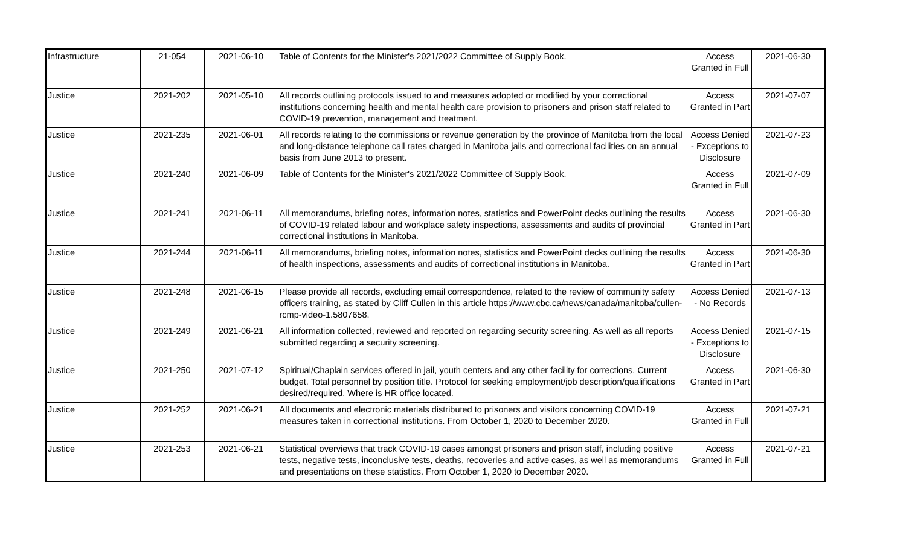| Infrastructure | 21-054 | 2021-06-10 | Table of Contents for the Minister's 2021/2022 Committee of Supply Book. | Access Granted in Full | 2021-06-30 |
| Justice | 2021-202 | 2021-05-10 | All records outlining protocols issued to and measures adopted or modified by your correctional institutions concerning health and mental health care provision to prisoners and prison staff related to COVID-19 prevention, management and treatment. | Access Granted in Part | 2021-07-07 |
| Justice | 2021-235 | 2021-06-01 | All records relating to the commissions or revenue generation by the province of Manitoba from the local and long-distance telephone call rates charged in Manitoba jails and correctional facilities on an annual basis from June 2013 to present. | Access Denied - Exceptions to Disclosure | 2021-07-23 |
| Justice | 2021-240 | 2021-06-09 | Table of Contents for the Minister's 2021/2022 Committee of Supply Book. | Access Granted in Full | 2021-07-09 |
| Justice | 2021-241 | 2021-06-11 | All memorandums, briefing notes, information notes, statistics and PowerPoint decks outlining the results of COVID-19 related labour and workplace safety inspections, assessments and audits of provincial correctional institutions in Manitoba. | Access Granted in Part | 2021-06-30 |
| Justice | 2021-244 | 2021-06-11 | All memorandums, briefing notes, information notes, statistics and PowerPoint decks outlining the results of health inspections, assessments and audits of correctional institutions in Manitoba. | Access Granted in Part | 2021-06-30 |
| Justice | 2021-248 | 2021-06-15 | Please provide all records, excluding email correspondence, related to the review of community safety officers training, as stated by Cliff Cullen in this article https://www.cbc.ca/news/canada/manitoba/cullen-rcmp-video-1.5807658. | Access Denied - No Records | 2021-07-13 |
| Justice | 2021-249 | 2021-06-21 | All information collected, reviewed and reported on regarding security screening. As well as all reports submitted regarding a security screening. | Access Denied - Exceptions to Disclosure | 2021-07-15 |
| Justice | 2021-250 | 2021-07-12 | Spiritual/Chaplain services offered in jail, youth centers and any other facility for corrections. Current budget. Total personnel by position title. Protocol for seeking employment/job description/qualifications desired/required. Where is HR office located. | Access Granted in Part | 2021-06-30 |
| Justice | 2021-252 | 2021-06-21 | All documents and electronic materials distributed to prisoners and visitors concerning COVID-19 measures taken in correctional institutions. From October 1, 2020 to December 2020. | Access Granted in Full | 2021-07-21 |
| Justice | 2021-253 | 2021-06-21 | Statistical overviews that track COVID-19 cases amongst prisoners and prison staff, including positive tests, negative tests, inconclusive tests, deaths, recoveries and active cases, as well as memorandums and presentations on these statistics. From October 1, 2020 to December 2020. | Access Granted in Full | 2021-07-21 |